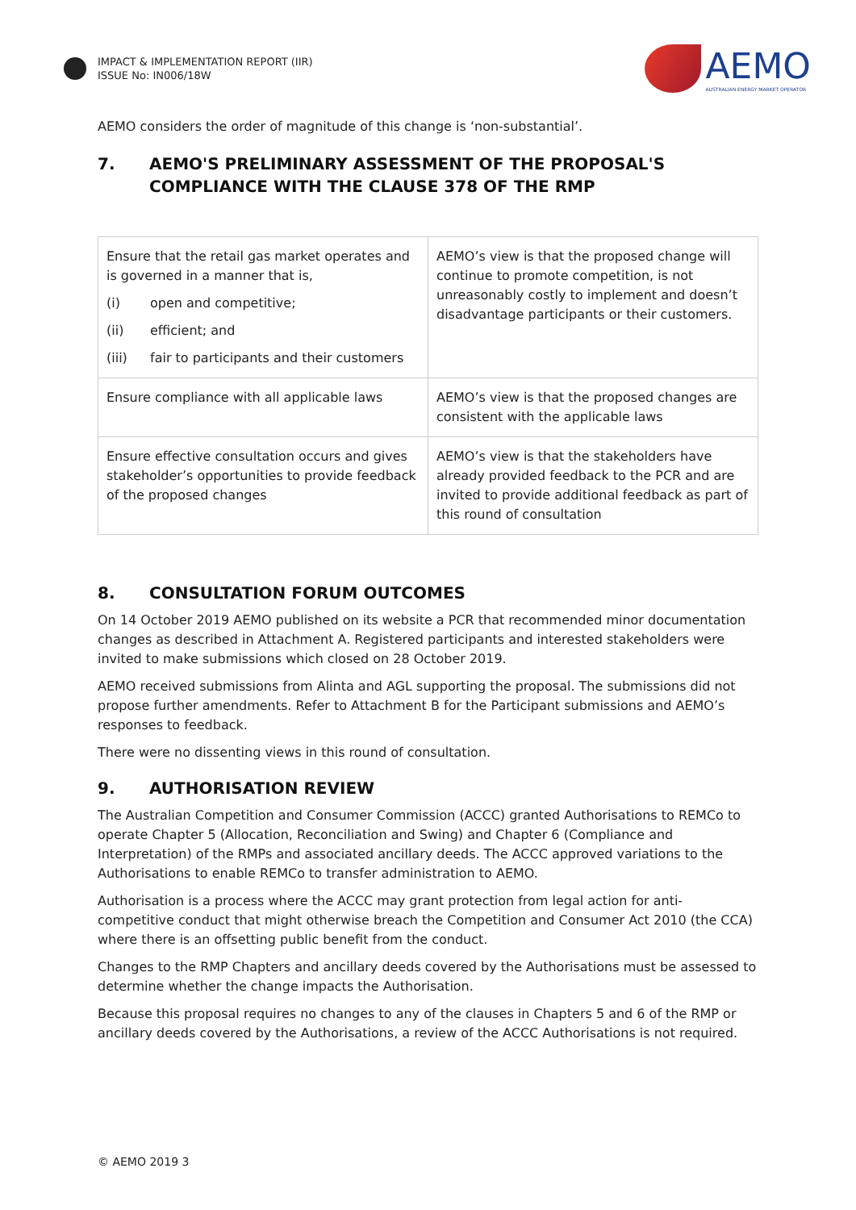IMPACT & IMPLEMENTATION REPORT (IIR)
ISSUE No: IN006/18W
AEMO
AUSTRALIAN ENERGY MARKET OPERATOR
AEMO considers the order of magnitude of this change is ‘non-substantial’.
7. AEMO'S PRELIMINARY ASSESSMENT OF THE PROPOSAL'S COMPLIANCE WITH THE CLAUSE 378 OF THE RMP
| Ensure that the retail gas market operates and is governed in a manner that is, (i) open and competitive; (ii) efficient; and (iii) fair to participants and their customers | AEMO’s view is that the proposed change will continue to promote competition, is not unreasonably costly to implement and doesn’t disadvantage participants or their customers. |
| Ensure compliance with all applicable laws | AEMO’s view is that the proposed changes are consistent with the applicable laws |
| Ensure effective consultation occurs and gives stakeholder’s opportunities to provide feedback of the proposed changes | AEMO’s view is that the stakeholders have already provided feedback to the PCR and are invited to provide additional feedback as part of this round of consultation |
8. CONSULTATION FORUM OUTCOMES
On 14 October 2019 AEMO published on its website a PCR that recommended minor documentation changes as described in Attachment A. Registered participants and interested stakeholders were invited to make submissions which closed on 28 October 2019.
AEMO received submissions from Alinta and AGL supporting the proposal. The submissions did not propose further amendments. Refer to Attachment B for the Participant submissions and AEMO’s responses to feedback.
There were no dissenting views in this round of consultation.
9. AUTHORISATION REVIEW
The Australian Competition and Consumer Commission (ACCC) granted Authorisations to REMCo to operate Chapter 5 (Allocation, Reconciliation and Swing) and Chapter 6 (Compliance and Interpretation) of the RMPs and associated ancillary deeds. The ACCC approved variations to the Authorisations to enable REMCo to transfer administration to AEMO.
Authorisation is a process where the ACCC may grant protection from legal action for anti-competitive conduct that might otherwise breach the Competition and Consumer Act 2010 (the CCA) where there is an offsetting public benefit from the conduct.
Changes to the RMP Chapters and ancillary deeds covered by the Authorisations must be assessed to determine whether the change impacts the Authorisation.
Because this proposal requires no changes to any of the clauses in Chapters 5 and 6 of the RMP or ancillary deeds covered by the Authorisations, a review of the ACCC Authorisations is not required.
© AEMO 2019 3